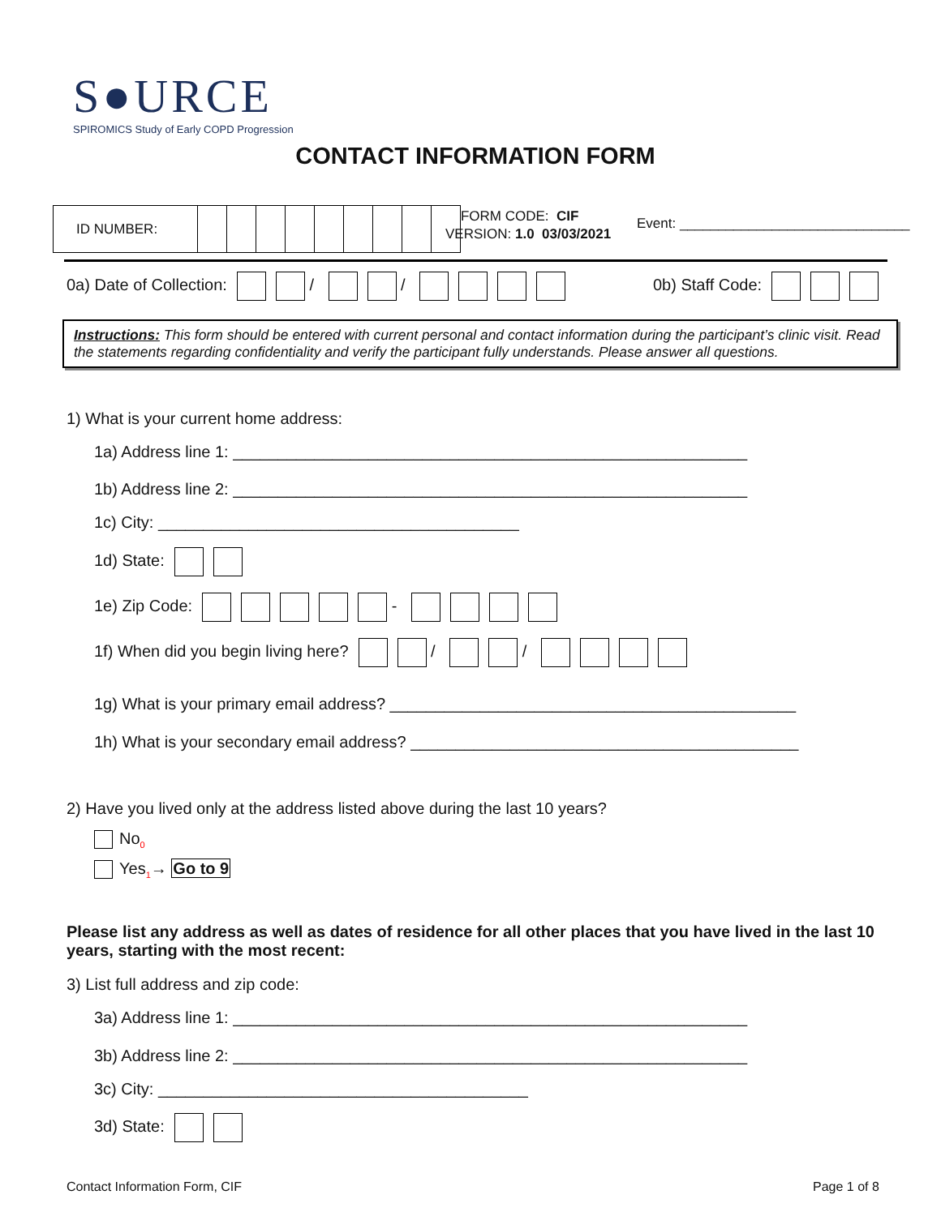S●URCE
SPIROMICS Study of Early COPD Progression
CONTACT INFORMATION FORM
| ID NUMBER: | | | | | | | | | |
FORM CODE: CIF
VERSION: 1.0 03/03/2021
Event: ______________________________
0a) Date of Collection: / / 0b) Staff Code:
Instructions: This form should be entered with current personal and contact information during the participant’s clinic visit. Read the statements regarding confidentiality and verify the participant fully understands. Please answer all questions.
1) What is your current home address:
1a) Address line 1: _________________________________________________________
1b) Address line 2: _________________________________________________________
1c) City: ________________________________________
1d) State:
1e) Zip Code: -
1f) When did you begin living here? / /
1g) What is your primary email address? _____________________________________________
1h) What is your secondary email address? ___________________________________________
2) Have you lived only at the address listed above during the last 10 years?
No<sub>0</sub>
Yes<sub>1</sub>→ Go to 9
Please list any address as well as dates of residence for all other places that you have lived in the last 10 years, starting with the most recent:
3) List full address and zip code:
3a) Address line 1: _________________________________________________________
3b) Address line 2: _________________________________________________________
3c) City: _________________________________________
3d) State:
Contact Information Form, CIF Page 1 of 8